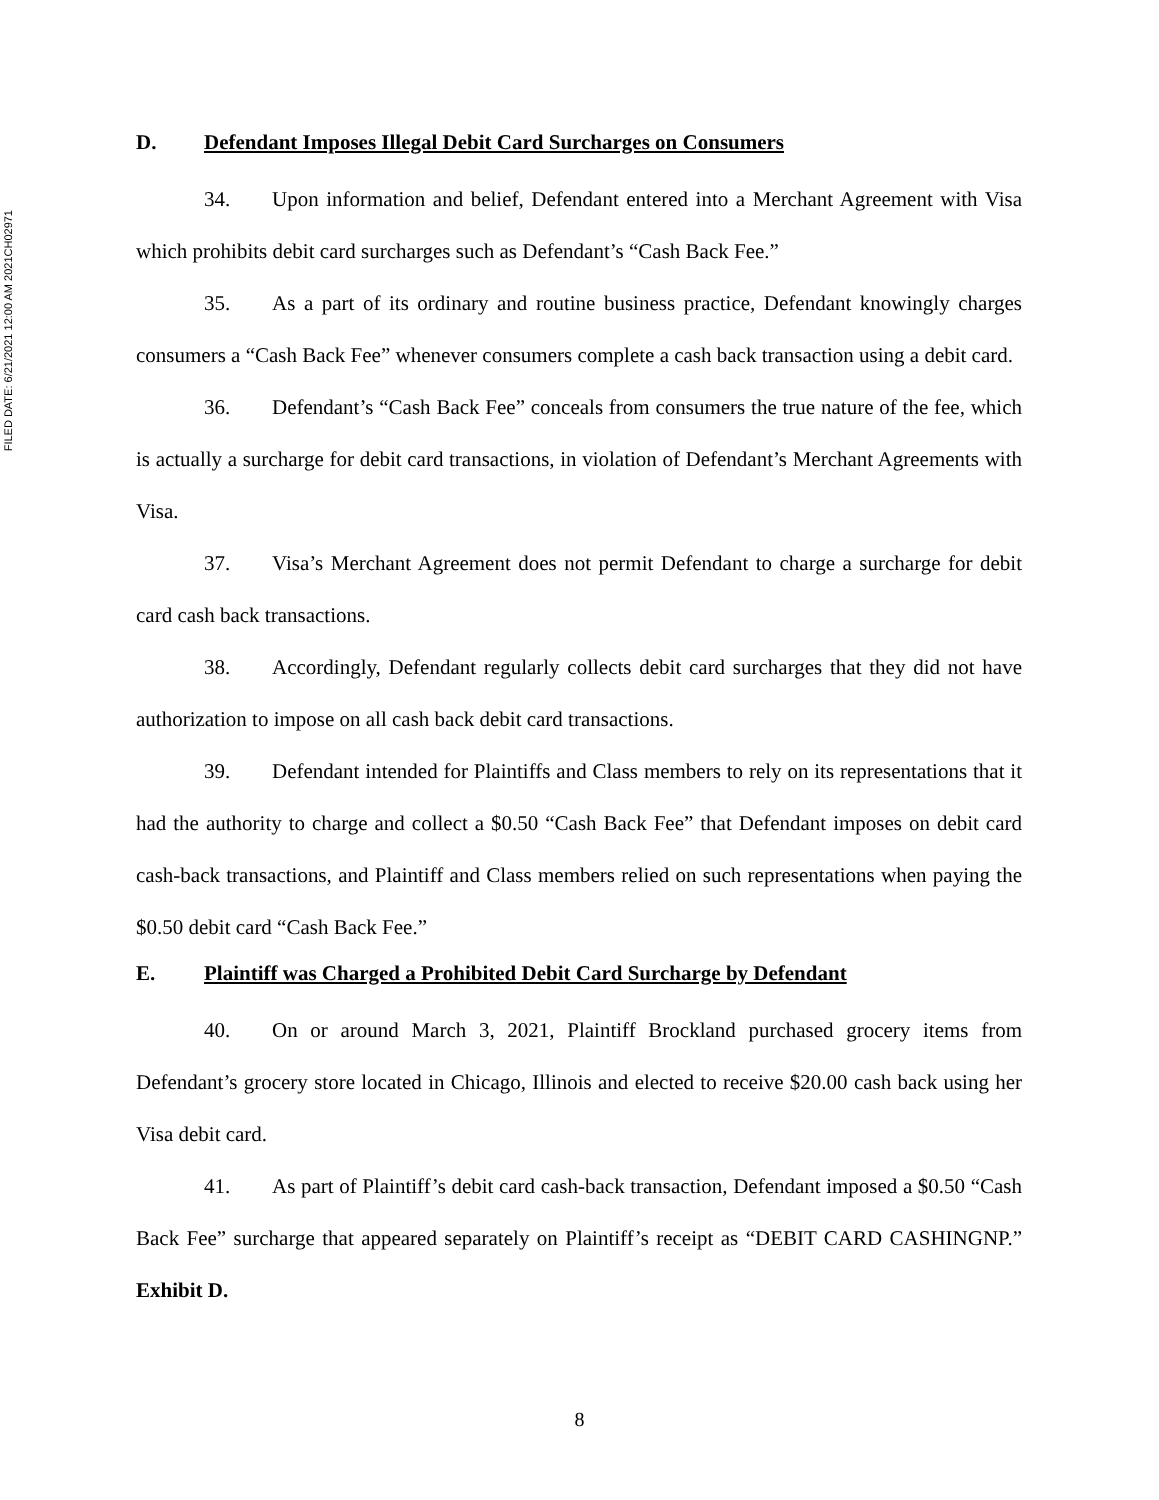FILED DATE: 6/21/2021 12:00 AM 2021CH02971
D. Defendant Imposes Illegal Debit Card Surcharges on Consumers
34. Upon information and belief, Defendant entered into a Merchant Agreement with Visa which prohibits debit card surcharges such as Defendant’s “Cash Back Fee.”
35. As a part of its ordinary and routine business practice, Defendant knowingly charges consumers a “Cash Back Fee” whenever consumers complete a cash back transaction using a debit card.
36. Defendant’s “Cash Back Fee” conceals from consumers the true nature of the fee, which is actually a surcharge for debit card transactions, in violation of Defendant’s Merchant Agreements with Visa.
37. Visa’s Merchant Agreement does not permit Defendant to charge a surcharge for debit card cash back transactions.
38. Accordingly, Defendant regularly collects debit card surcharges that they did not have authorization to impose on all cash back debit card transactions.
39. Defendant intended for Plaintiffs and Class members to rely on its representations that it had the authority to charge and collect a $0.50 “Cash Back Fee” that Defendant imposes on debit card cash-back transactions, and Plaintiff and Class members relied on such representations when paying the $0.50 debit card “Cash Back Fee.”
E. Plaintiff was Charged a Prohibited Debit Card Surcharge by Defendant
40. On or around March 3, 2021, Plaintiff Brockland purchased grocery items from Defendant’s grocery store located in Chicago, Illinois and elected to receive $20.00 cash back using her Visa debit card.
41. As part of Plaintiff’s debit card cash-back transaction, Defendant imposed a $0.50 “Cash Back Fee” surcharge that appeared separately on Plaintiff’s receipt as “DEBIT CARD CASHINGNP.” Exhibit D.
8